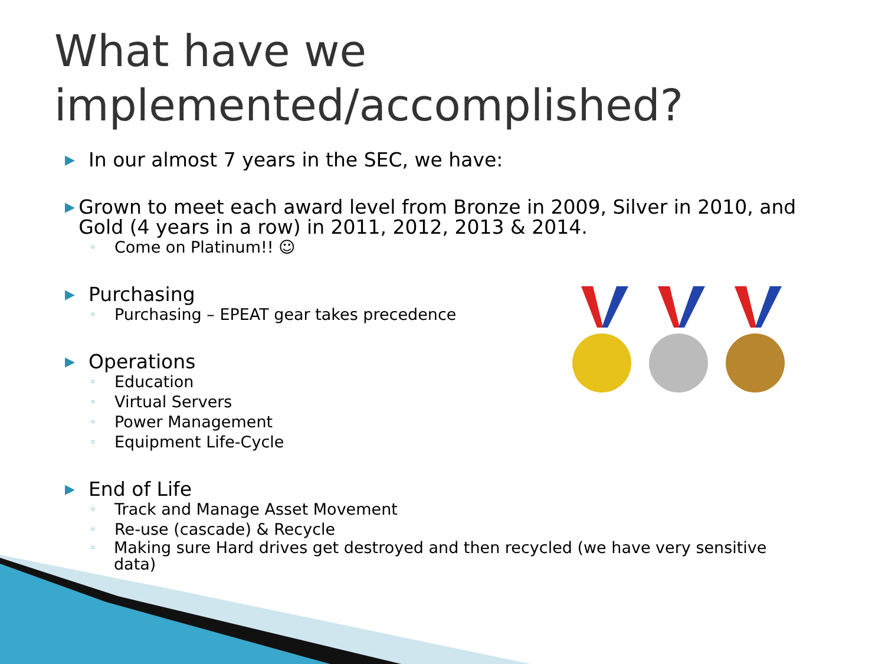What have we
implemented/accomplished?
▶ In our almost 7 years in the SEC, we have:
▶ Grown to meet each award level from Bronze in 2009, Silver in 2010, and Gold (4 years in a row) in 2011, 2012, 2013 & 2014.
◦ Come on Platinum!! ☺
▶ Purchasing
◦ Purchasing – EPEAT gear takes precedence
▶ Operations
◦ Education
◦ Virtual Servers
◦ Power Management
◦ Equipment Life-Cycle
▶ End of Life
◦ Track and Manage Asset Movement
◦ Re-use (cascade) & Recycle
◦ Making sure Hard drives get destroyed and then recycled (we have very sensitive data)